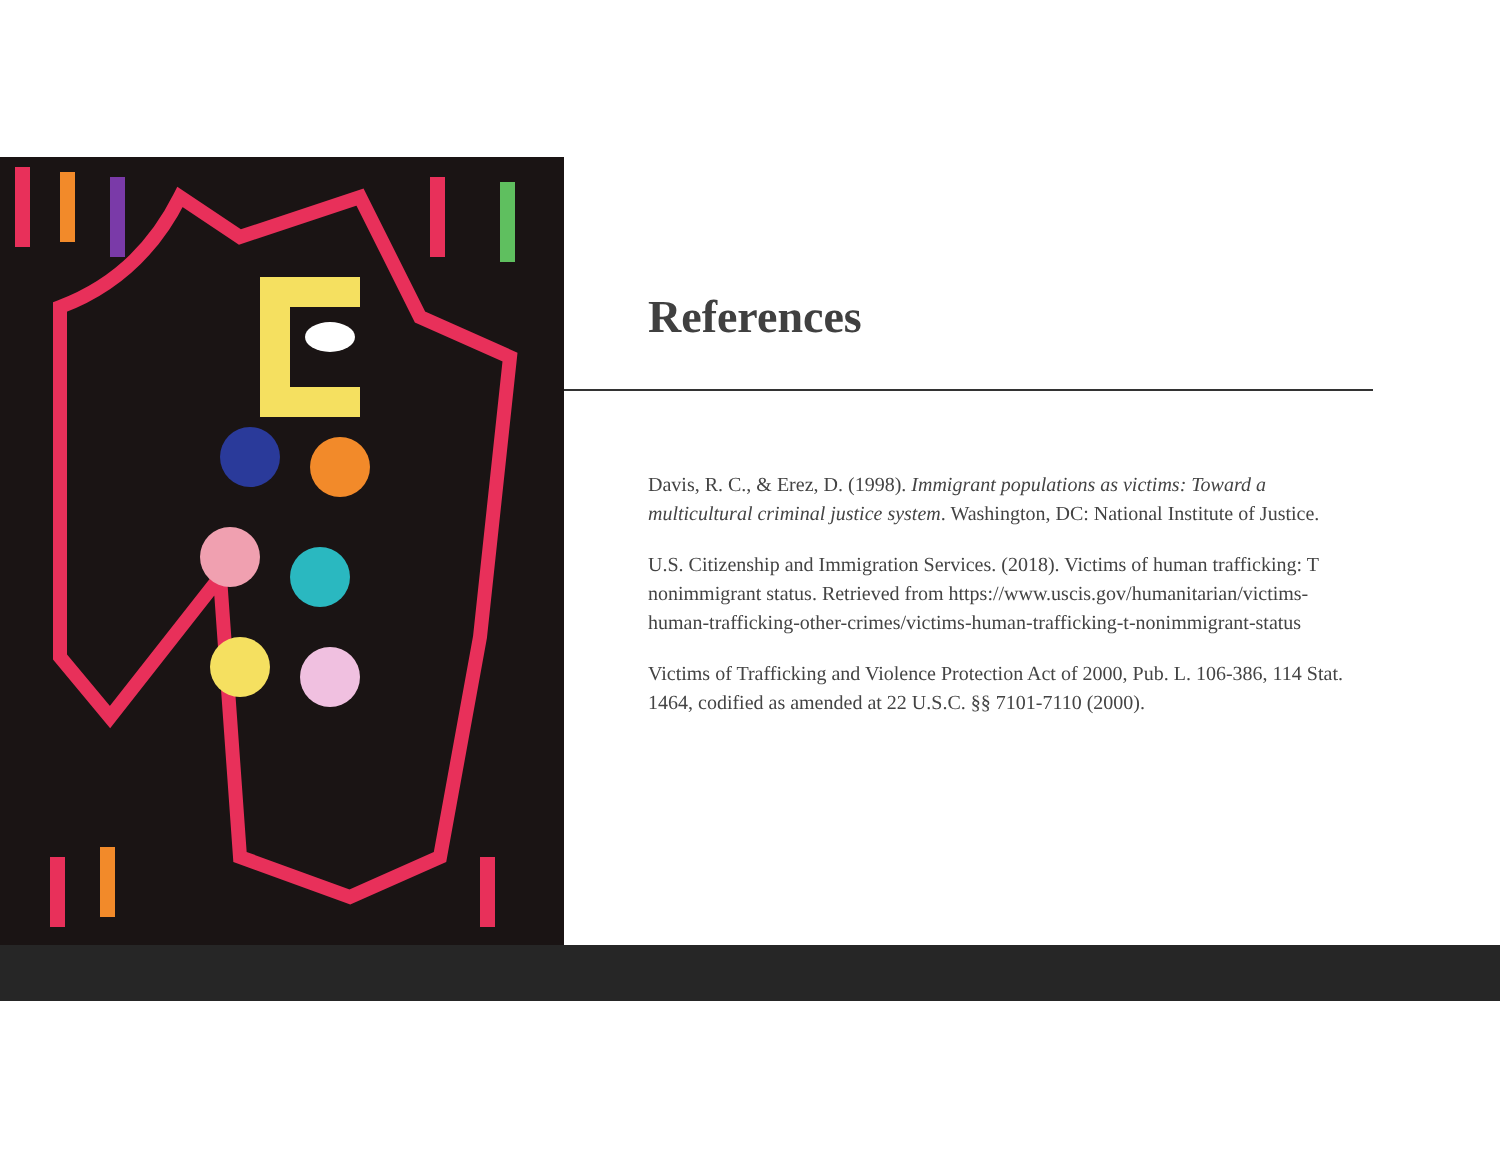References
Davis, R. C., & Erez, D. (1998). Immigrant populations as victims: Toward a multicultural criminal justice system. Washington, DC: National Institute of Justice.
U.S. Citizenship and Immigration Services. (2018). Victims of human trafficking: T nonimmigrant status. Retrieved from https://www.uscis.gov/humanitarian/victims-human-trafficking-other-crimes/victims-human-trafficking-t-nonimmigrant-status
Victims of Trafficking and Violence Protection Act of 2000, Pub. L. 106-386, 114 Stat. 1464, codified as amended at 22 U.S.C. §§ 7101-7110 (2000).